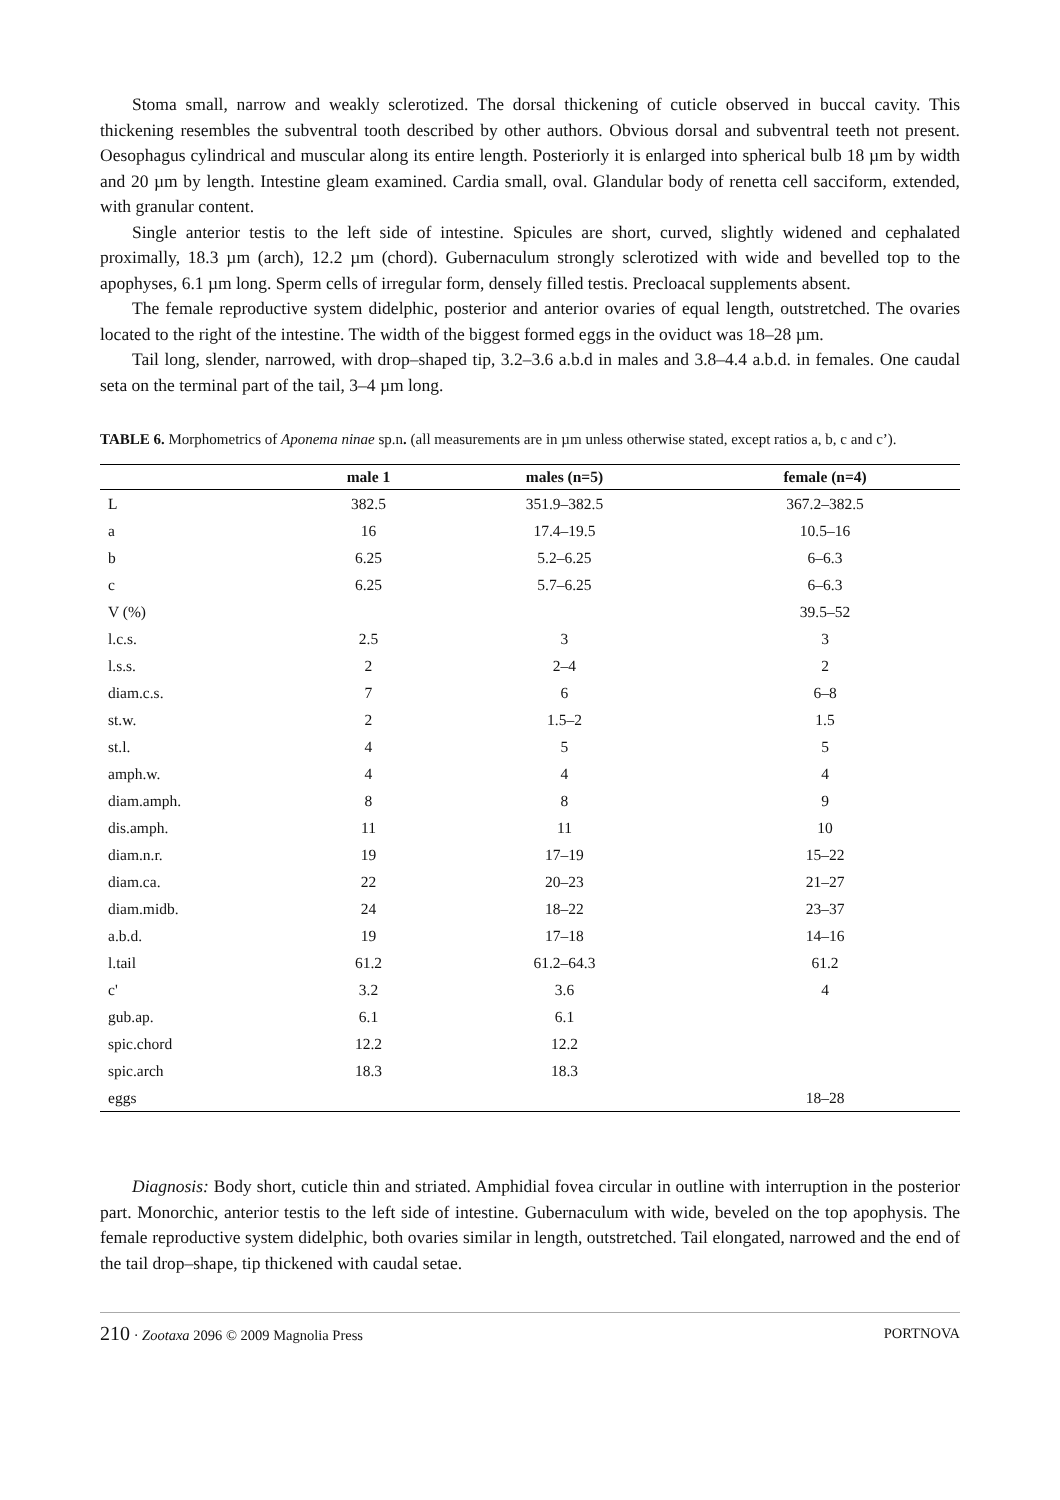Stoma small, narrow and weakly sclerotized. The dorsal thickening of cuticle observed in buccal cavity. This thickening resembles the subventral tooth described by other authors. Obvious dorsal and subventral teeth not present. Oesophagus cylindrical and muscular along its entire length. Posteriorly it is enlarged into spherical bulb 18 µm by width and 20 µm by length. Intestine gleam examined. Cardia small, oval. Glandular body of renetta cell sacciform, extended, with granular content.
Single anterior testis to the left side of intestine. Spicules are short, curved, slightly widened and cephalated proximally, 18.3 µm (arch), 12.2 µm (chord). Gubernaculum strongly sclerotized with wide and bevelled top to the apophyses, 6.1 µm long. Sperm cells of irregular form, densely filled testis. Precloacal supplements absent.
The female reproductive system didelphic, posterior and anterior ovaries of equal length, outstretched. The ovaries located to the right of the intestine. The width of the biggest formed eggs in the oviduct was 18–28 µm.
Tail long, slender, narrowed, with drop–shaped tip, 3.2–3.6 a.b.d in males and 3.8–4.4 a.b.d. in females. One caudal seta on the terminal part of the tail, 3–4 µm long.
TABLE 6. Morphometrics of Aponema ninae sp.n. (all measurements are in µm unless otherwise stated, except ratios a, b, c and c’).
| | male 1 | males (n=5) | female (n=4) |
| --- | --- | --- | --- |
| L | 382.5 | 351.9–382.5 | 367.2–382.5 |
| a | 16 | 17.4–19.5 | 10.5–16 |
| b | 6.25 | 5.2–6.25 | 6–6.3 |
| c | 6.25 | 5.7–6.25 | 6–6.3 |
| V (%) | | | 39.5–52 |
| l.c.s. | 2.5 | 3 | 3 |
| l.s.s. | 2 | 2–4 | 2 |
| diam.c.s. | 7 | 6 | 6–8 |
| st.w. | 2 | 1.5–2 | 1.5 |
| st.l. | 4 | 5 | 5 |
| amph.w. | 4 | 4 | 4 |
| diam.amph. | 8 | 8 | 9 |
| dis.amph. | 11 | 11 | 10 |
| diam.n.r. | 19 | 17–19 | 15–22 |
| diam.ca. | 22 | 20–23 | 21–27 |
| diam.midb. | 24 | 18–22 | 23–37 |
| a.b.d. | 19 | 17–18 | 14–16 |
| l.tail | 61.2 | 61.2–64.3 | 61.2 |
| c' | 3.2 | 3.6 | 4 |
| gub.ap. | 6.1 | 6.1 | |
| spic.chord | 12.2 | 12.2 | |
| spic.arch | 18.3 | 18.3 | |
| eggs | | | 18–28 |
Diagnosis: Body short, cuticle thin and striated. Amphidial fovea circular in outline with interruption in the posterior part. Monorchic, anterior testis to the left side of intestine. Gubernaculum with wide, beveled on the top apophysis. The female reproductive system didelphic, both ovaries similar in length, outstretched. Tail elongated, narrowed and the end of the tail drop–shape, tip thickened with caudal setae.
210 · Zootaxa 2096 © 2009 Magnolia Press PORTNOVA